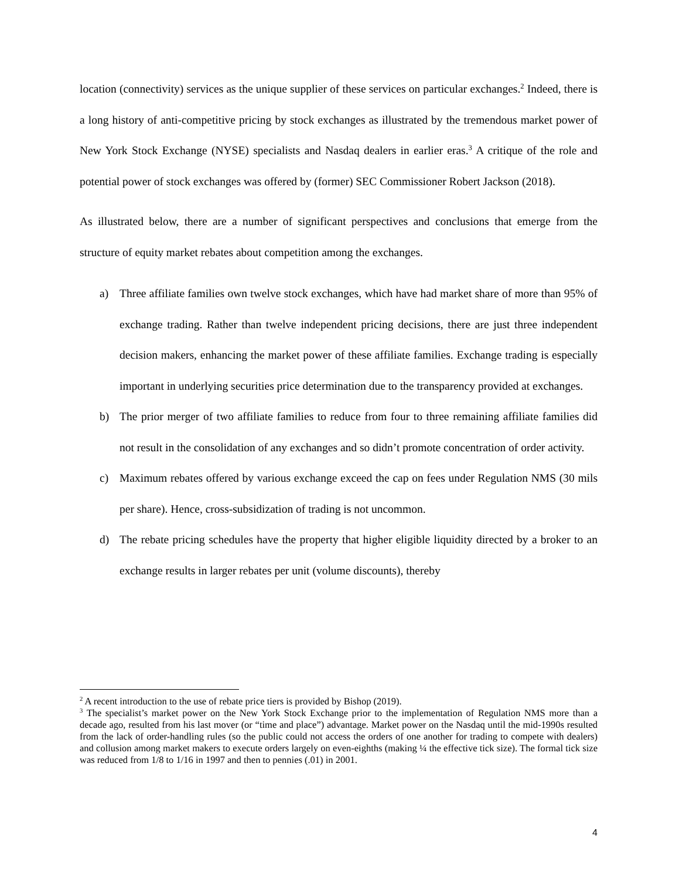location (connectivity) services as the unique supplier of these services on particular exchanges.<sup>2</sup> Indeed, there is a long history of anti-competitive pricing by stock exchanges as illustrated by the tremendous market power of New York Stock Exchange (NYSE) specialists and Nasdaq dealers in earlier eras.<sup>3</sup> A critique of the role and potential power of stock exchanges was offered by (former) SEC Commissioner Robert Jackson (2018).
As illustrated below, there are a number of significant perspectives and conclusions that emerge from the structure of equity market rebates about competition among the exchanges.
a) Three affiliate families own twelve stock exchanges, which have had market share of more than 95% of exchange trading. Rather than twelve independent pricing decisions, there are just three independent decision makers, enhancing the market power of these affiliate families. Exchange trading is especially important in underlying securities price determination due to the transparency provided at exchanges.
b) The prior merger of two affiliate families to reduce from four to three remaining affiliate families did not result in the consolidation of any exchanges and so didn’t promote concentration of order activity.
c) Maximum rebates offered by various exchange exceed the cap on fees under Regulation NMS (30 mils per share). Hence, cross-subsidization of trading is not uncommon.
d) The rebate pricing schedules have the property that higher eligible liquidity directed by a broker to an exchange results in larger rebates per unit (volume discounts), thereby
<sup>2</sup> A recent introduction to the use of rebate price tiers is provided by Bishop (2019).
<sup>3</sup> The specialist’s market power on the New York Stock Exchange prior to the implementation of Regulation NMS more than a decade ago, resulted from his last mover (or “time and place”) advantage. Market power on the Nasdaq until the mid-1990s resulted from the lack of order-handling rules (so the public could not access the orders of one another for trading to compete with dealers) and collusion among market makers to execute orders largely on even-eighths (making ¼ the effective tick size). The formal tick size was reduced from 1/8 to 1/16 in 1997 and then to pennies (.01) in 2001.
4